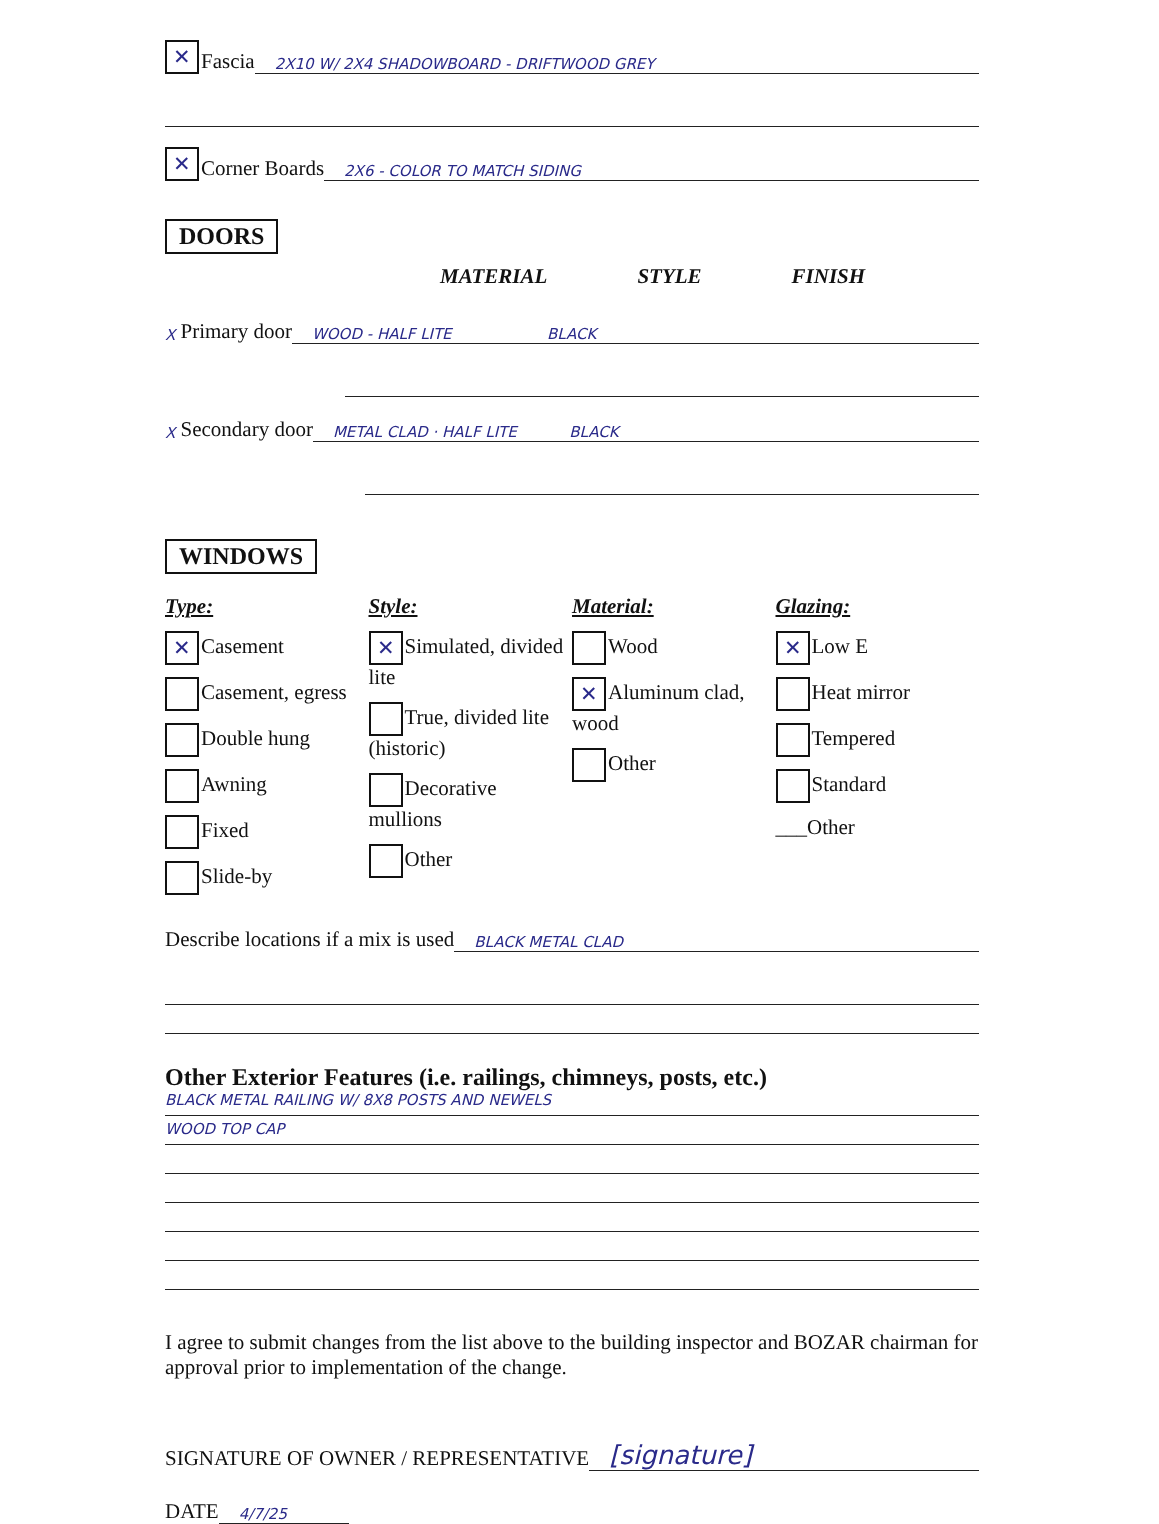✕ Fascia 2X10 W/ 2X4 SHADOWBOARD - DRIFTWOOD GREY
✕ Corner Boards 2X6 - COLOR TO MATCH SIDING
DOORS
MATERIAL STYLE FINISH
X Primary door WOOD - HALF LITE BLACK
X Secondary door METAL CLAD · HALF LITE BLACK
WINDOWS
Type:
✕ Casement
Casement, egress
Double hung
Awning
Fixed
Slide-by
Style:
✕ Simulated, divided lite
True, divided lite (historic)
Decorative mullions
Other
Material:
Wood
✕ Aluminum clad, wood
Other
Glazing:
✕ Low E
Heat mirror
Tempered
Standard
___Other
Describe locations if a mix is used BLACK METAL CLAD
Other Exterior Features (i.e. railings, chimneys, posts, etc.)
BLACK METAL RAILING W/ 8X8 POSTS AND NEWELS
WOOD TOP CAP
I agree to submit changes from the list above to the building inspector and BOZAR chairman for approval prior to implementation of the change.
SIGNATURE OF OWNER / REPRESENTATIVE [signature]
DATE 4/7/25